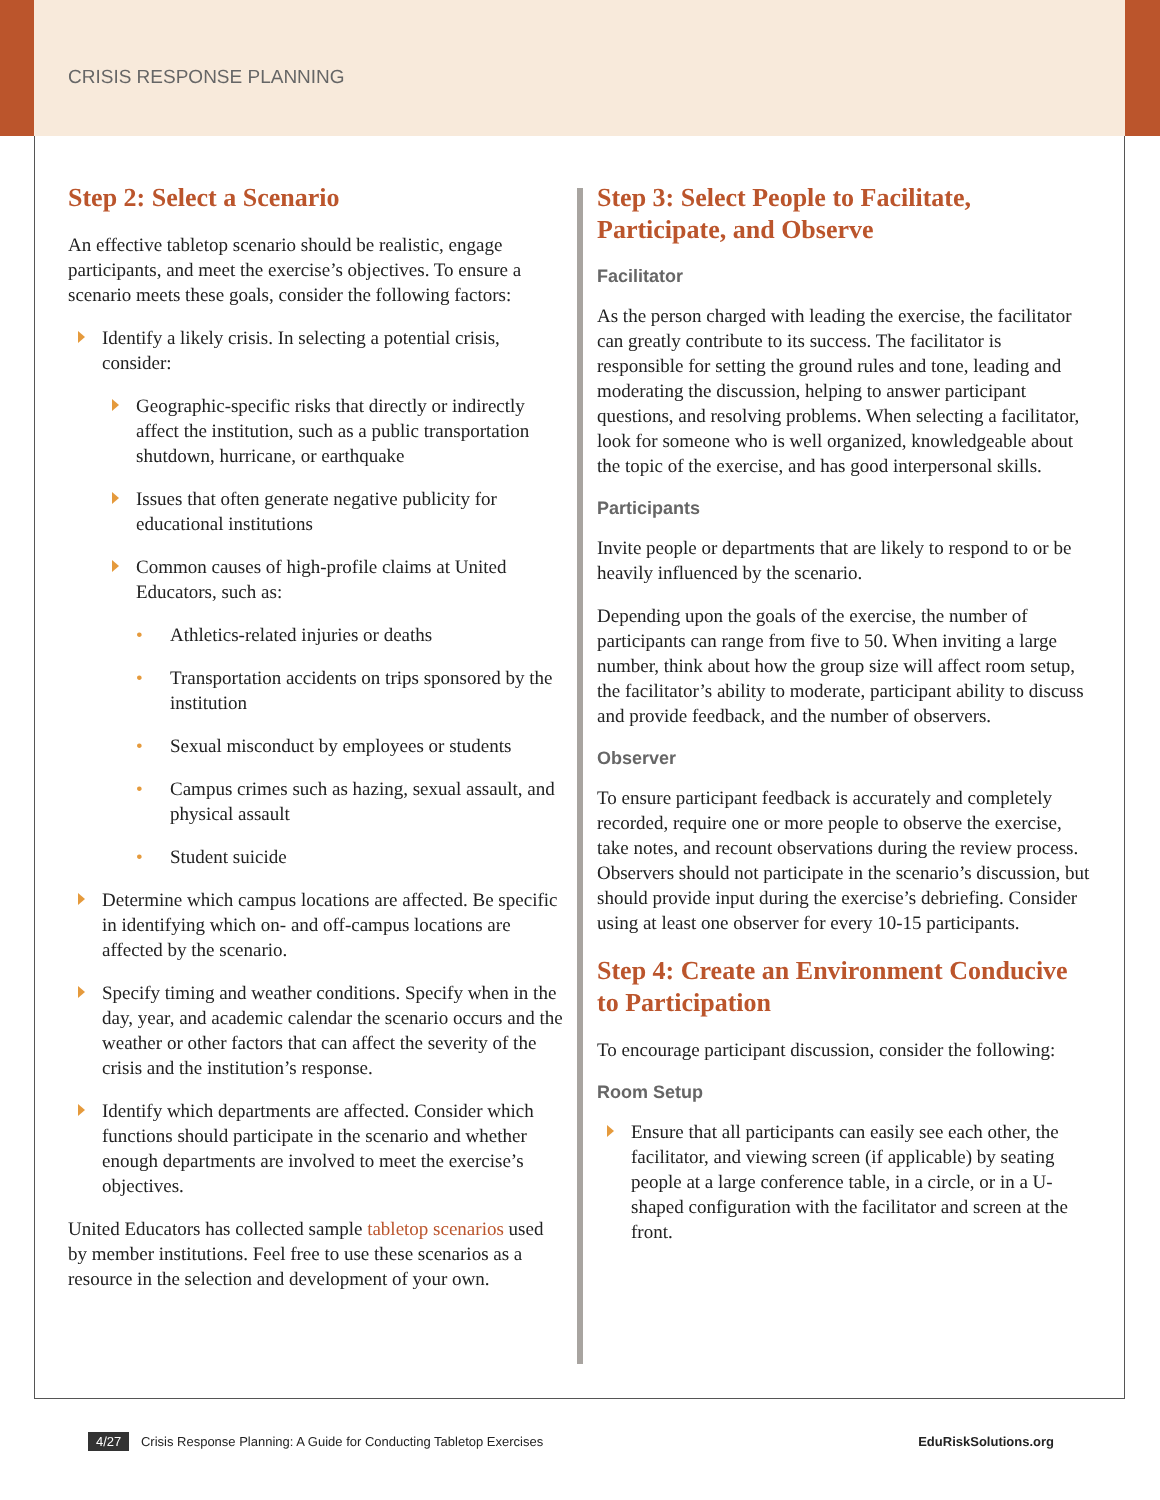CRISIS RESPONSE PLANNING
Step 2: Select a Scenario
An effective tabletop scenario should be realistic, engage participants, and meet the exercise’s objectives. To ensure a scenario meets these goals, consider the following factors:
Identify a likely crisis. In selecting a potential crisis, consider:
Geographic-specific risks that directly or indirectly affect the institution, such as a public transportation shutdown, hurricane, or earthquake
Issues that often generate negative publicity for educational institutions
Common causes of high-profile claims at United Educators, such as:
Athletics-related injuries or deaths
Transportation accidents on trips sponsored by the institution
Sexual misconduct by employees or students
Campus crimes such as hazing, sexual assault, and physical assault
Student suicide
Determine which campus locations are affected. Be specific in identifying which on- and off-campus locations are affected by the scenario.
Specify timing and weather conditions. Specify when in the day, year, and academic calendar the scenario occurs and the weather or other factors that can affect the severity of the crisis and the institution’s response.
Identify which departments are affected. Consider which functions should participate in the scenario and whether enough departments are involved to meet the exercise’s objectives.
United Educators has collected sample tabletop scenarios used by member institutions. Feel free to use these scenarios as a resource in the selection and development of your own.
Step 3: Select People to Facilitate, Participate, and Observe
Facilitator
As the person charged with leading the exercise, the facilitator can greatly contribute to its success. The facilitator is responsible for setting the ground rules and tone, leading and moderating the discussion, helping to answer participant questions, and resolving problems. When selecting a facilitator, look for someone who is well organized, knowledgeable about the topic of the exercise, and has good interpersonal skills.
Participants
Invite people or departments that are likely to respond to or be heavily influenced by the scenario.
Depending upon the goals of the exercise, the number of participants can range from five to 50. When inviting a large number, think about how the group size will affect room setup, the facilitator’s ability to moderate, participant ability to discuss and provide feedback, and the number of observers.
Observer
To ensure participant feedback is accurately and completely recorded, require one or more people to observe the exercise, take notes, and recount observations during the review process. Observers should not participate in the scenario’s discussion, but should provide input during the exercise’s debriefing. Consider using at least one observer for every 10-15 participants.
Step 4: Create an Environment Conducive to Participation
To encourage participant discussion, consider the following:
Room Setup
Ensure that all participants can easily see each other, the facilitator, and viewing screen (if applicable) by seating people at a large conference table, in a circle, or in a U-shaped configuration with the facilitator and screen at the front.
4/27 Crisis Response Planning: A Guide for Conducting Tabletop Exercises
EduRiskSolutions.org